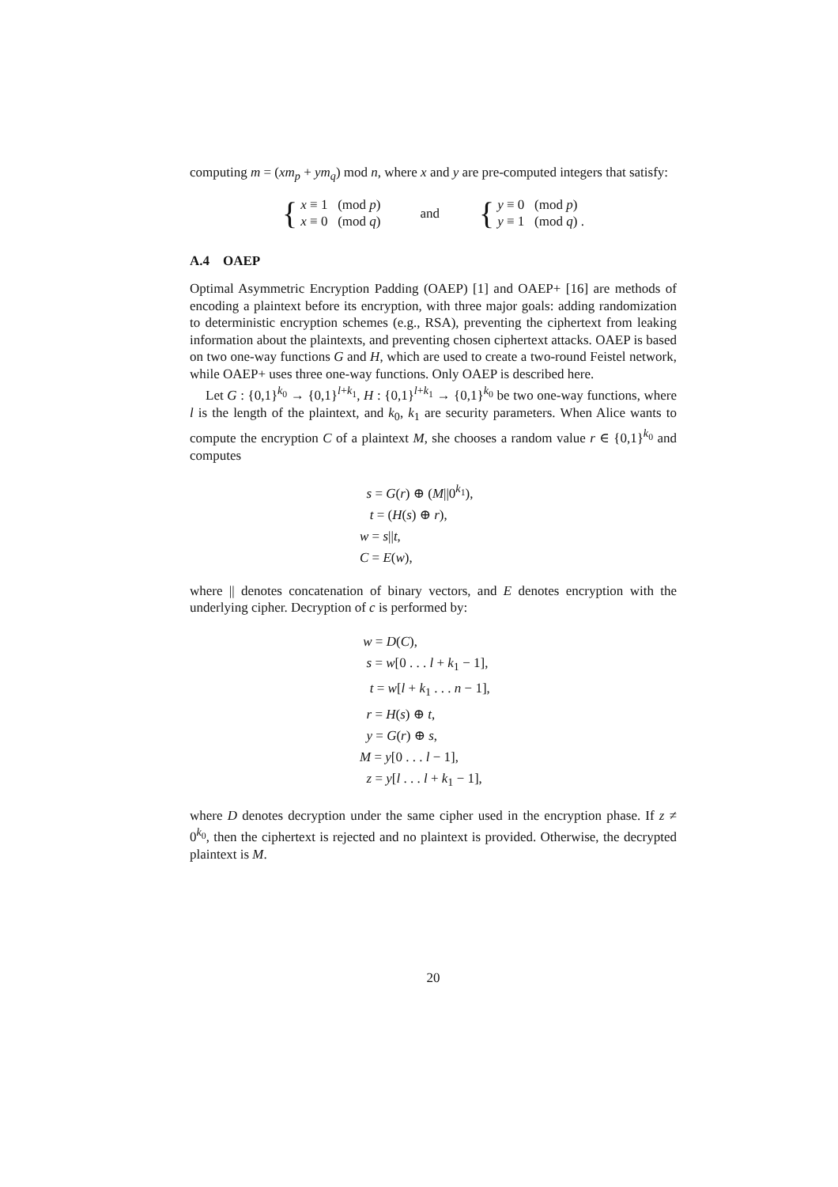computing m = (xm<sub>p</sub> + ym<sub>q</sub>) mod n, where x and y are pre-computed integers that satisfy:
{
x ≡ 1 (mod p)
x ≡ 0 (mod q)
and
{
y ≡ 0 (mod p)
y ≡ 1 (mod q) .
A.4 OAEP
Optimal Asymmetric Encryption Padding (OAEP) [1] and OAEP+ [16] are methods of encoding a plaintext before its encryption, with three major goals: adding randomization to deterministic encryption schemes (e.g., RSA), preventing the ciphertext from leaking information about the plaintexts, and preventing chosen ciphertext attacks. OAEP is based on two one-way functions G and H, which are used to create a two-round Feistel network, while OAEP+ uses three one-way functions. Only OAEP is described here.
Let G : {0,1}<sup>k<sub>0</sub></sup> → {0,1}<sup>l+k<sub>1</sub></sup>, H : {0,1}<sup>l+k<sub>1</sub></sup> → {0,1}<sup>k<sub>0</sub></sup> be two one-way functions, where l is the length of the plaintext, and k<sub>0</sub>, k<sub>1</sub> are security parameters. When Alice wants to compute the encryption C of a plaintext M, she chooses a random value r ∈ {0,1}<sup>k<sub>0</sub></sup> and computes
s = G(r) ⊕ (M||0<sup>k<sub>1</sub></sup>),
t = (H(s) ⊕ r),
w = s||t,
C = E(w),
where || denotes concatenation of binary vectors, and E denotes encryption with the underlying cipher. Decryption of c is performed by:
w = D(C),
s = w[0 . . . l + k<sub>1</sub> − 1],
t = w[l + k<sub>1</sub> . . . n − 1],
r = H(s) ⊕ t,
y = G(r) ⊕ s,
M = y[0 . . . l − 1],
z = y[l . . . l + k<sub>1</sub> − 1],
where D denotes decryption under the same cipher used in the encryption phase. If z ≠ 0<sup>k<sub>0</sub></sup>, then the ciphertext is rejected and no plaintext is provided. Otherwise, the decrypted plaintext is M.
20